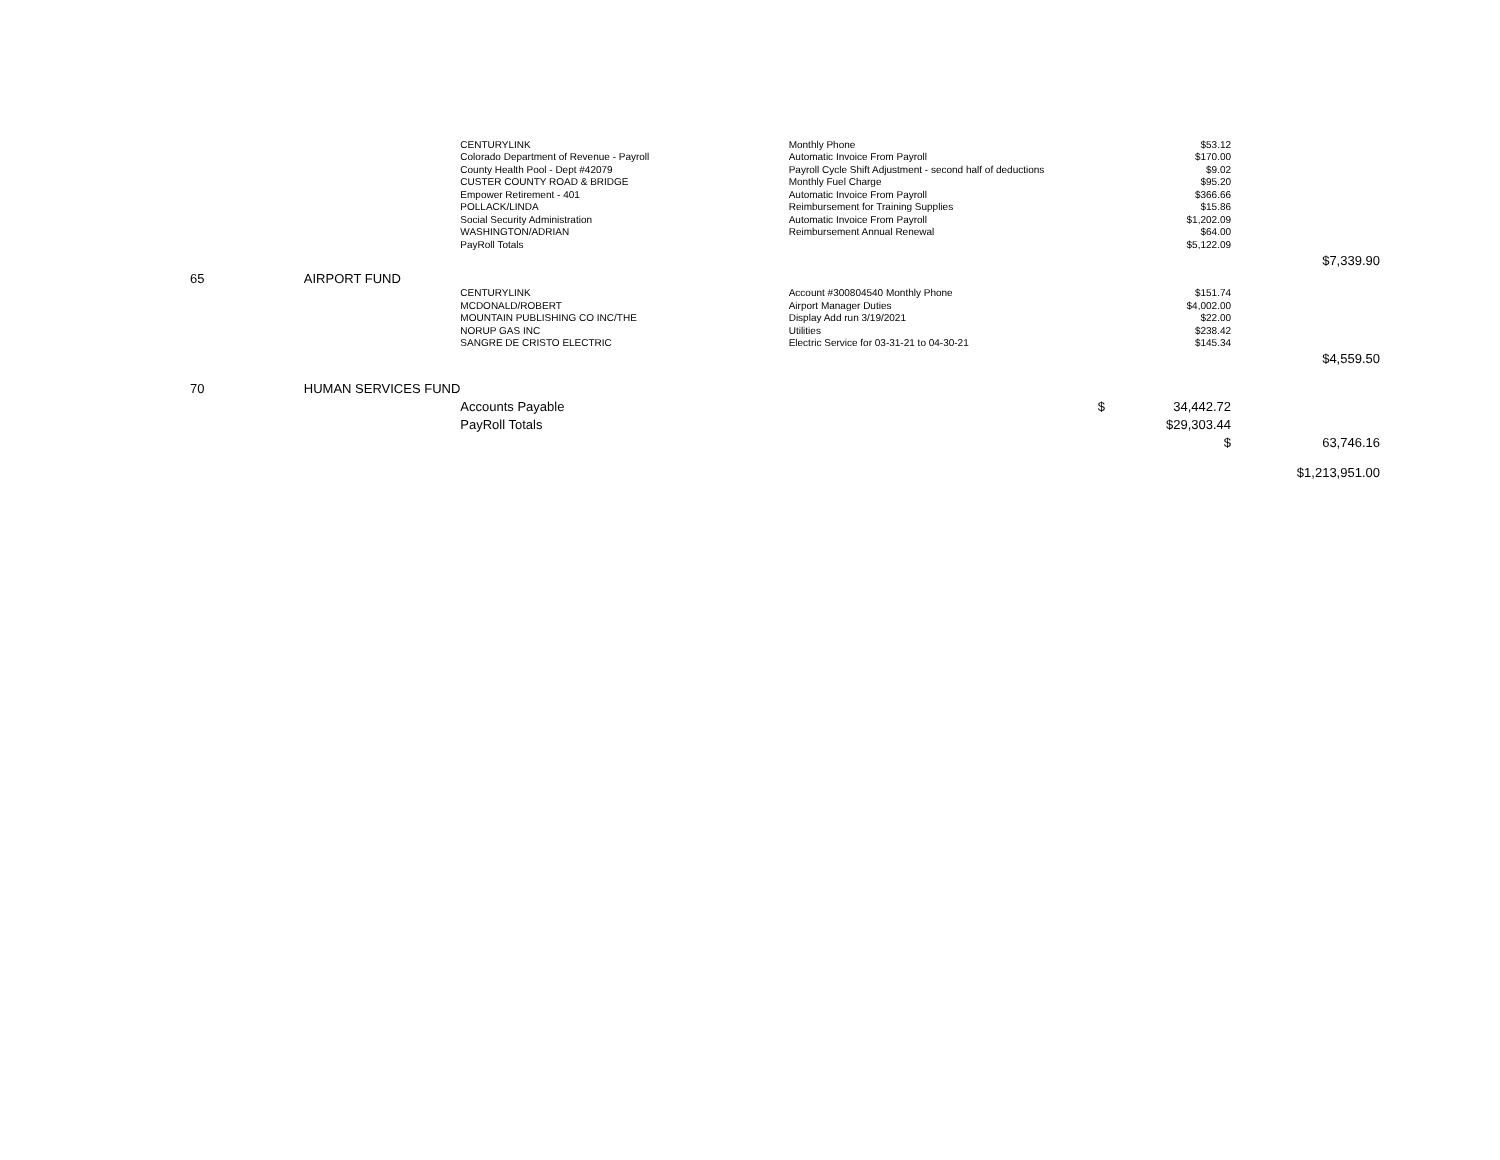| | | CENTURYLINK | Monthly Phone | $53.12 | |
| | | Colorado Department of Revenue - Payroll | Automatic Invoice From Payroll | $170.00 | |
| | | County Health Pool - Dept #42079 | Payroll Cycle Shift Adjustment - second half of deductions | $9.02 | |
| | | CUSTER COUNTY ROAD & BRIDGE | Monthly Fuel Charge | $95.20 | |
| | | Empower Retirement - 401 | Automatic Invoice From Payroll | $366.66 | |
| | | POLLACK/LINDA | Reimbursement for Training Supplies | $15.86 | |
| | | Social Security Administration | Automatic Invoice From Payroll | $1,202.09 | |
| | | WASHINGTON/ADRIAN | Reimbursement Annual Renewal | $64.00 | |
| | | PayRoll Totals | | $5,122.09 | |
| | | | | | $7,339.90 |
| 65 | AIRPORT FUND | | | | |
| | | CENTURYLINK | Account #300804540 Monthly Phone | $151.74 | |
| | | MCDONALD/ROBERT | Airport Manager Duties | $4,002.00 | |
| | | MOUNTAIN PUBLISHING CO INC/THE | Display Add run 3/19/2021 | $22.00 | |
| | | NORUP GAS INC | Utilities | $238.42 | |
| | | SANGRE DE CRISTO ELECTRIC | Electric Service for 03-31-21 to 04-30-21 | $145.34 | |
| | | | | | $4,559.50 |
| 70 | HUMAN SERVICES FUND | | | | |
| | | Accounts Payable | $ | 34,442.72 | |
| | | PayRoll Totals | | $29,303.44 | |
| | | | | $ | 63,746.16 |
| | | | | | $1,213,951.00 |